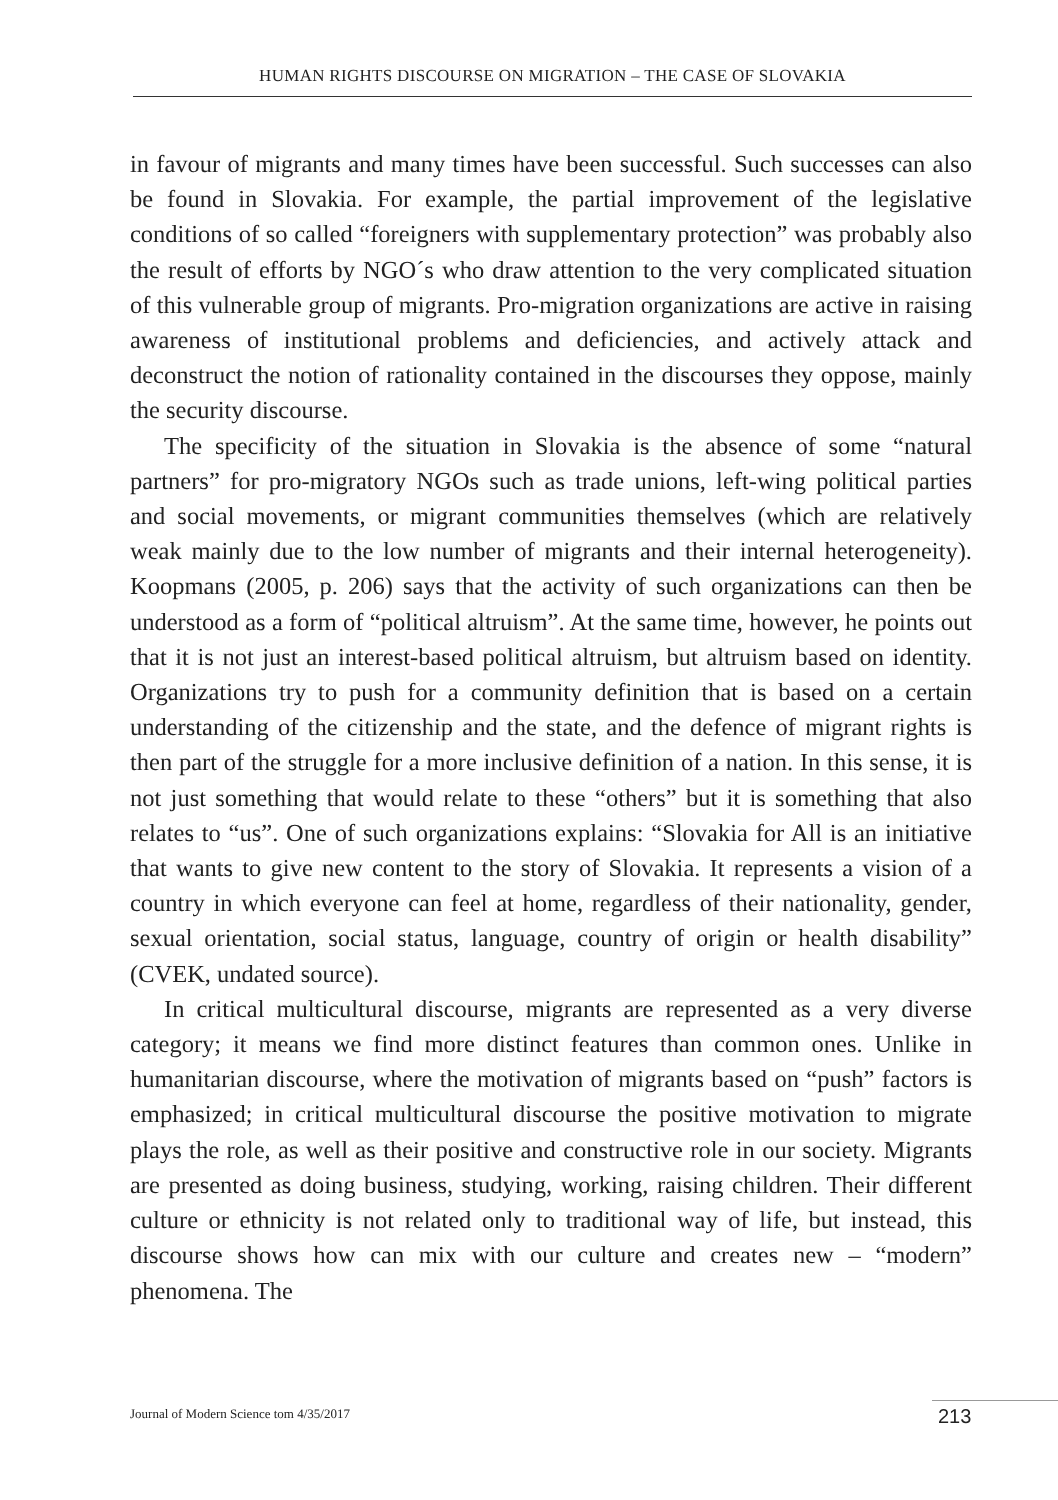HUMAN RIGHTS DISCOURSE ON MIGRATION – THE CASE OF SLOVAKIA
in favour of migrants and many times have been successful. Such successes can also be found in Slovakia. For example, the partial improvement of the legislative conditions of so called “foreigners with supplementary protection” was probably also the result of efforts by NGO´s who draw attention to the very complicated situation of this vulnerable group of migrants. Pro-migration organizations are active in raising awareness of institutional problems and deficiencies, and actively attack and deconstruct the notion of rationality contained in the discourses they oppose, mainly the security discourse.
The specificity of the situation in Slovakia is the absence of some “natural partners” for pro-migratory NGOs such as trade unions, left-wing political parties and social movements, or migrant communities themselves (which are relatively weak mainly due to the low number of migrants and their internal heterogeneity). Koopmans (2005, p. 206) says that the activity of such organizations can then be understood as a form of “political altruism”. At the same time, however, he points out that it is not just an interest-based political altruism, but altruism based on identity. Organizations try to push for a community definition that is based on a certain understanding of the citizenship and the state, and the defence of migrant rights is then part of the struggle for a more inclusive definition of a nation. In this sense, it is not just something that would relate to these “others” but it is something that also relates to “us”. One of such organizations explains: “Slovakia for All is an initiative that wants to give new content to the story of Slovakia. It represents a vision of a country in which everyone can feel at home, regardless of their nationality, gender, sexual orientation, social status, language, country of origin or health disability” (CVEK, undated source).
In critical multicultural discourse, migrants are represented as a very diverse category; it means we find more distinct features than common ones. Unlike in humanitarian discourse, where the motivation of migrants based on “push” factors is emphasized; in critical multicultural discourse the positive motivation to migrate plays the role, as well as their positive and constructive role in our society. Migrants are presented as doing business, studying, working, raising children. Their different culture or ethnicity is not related only to traditional way of life, but instead, this discourse shows how can mix with our culture and creates new – “modern” phenomena. The
Journal of Modern Science tom 4/35/2017
213